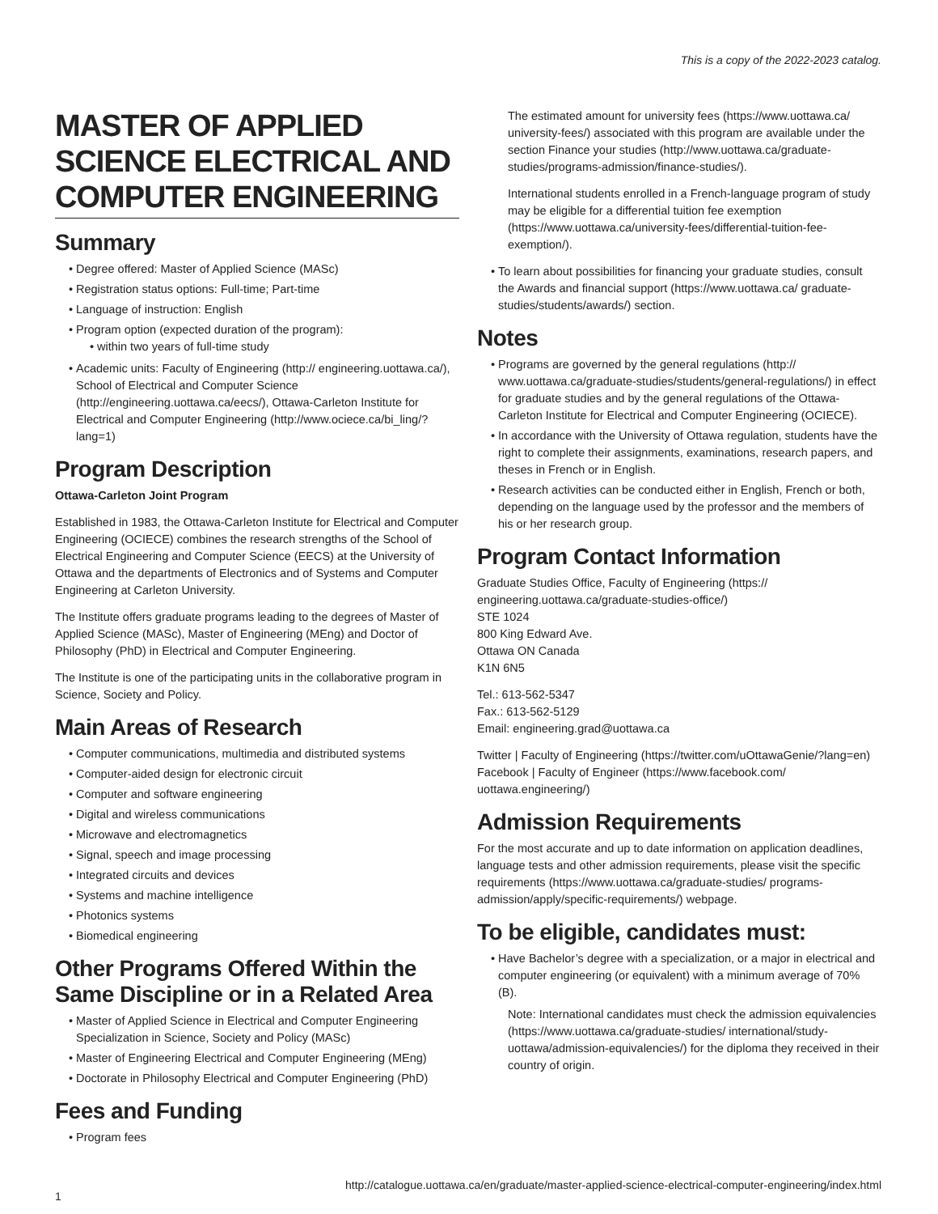This is a copy of the 2022-2023 catalog.
MASTER OF APPLIED SCIENCE ELECTRICAL AND COMPUTER ENGINEERING
Summary
Degree offered: Master of Applied Science (MASc)
Registration status options: Full-time; Part-time
Language of instruction: English
Program option (expected duration of the program):
within two years of full-time study
Academic units: Faculty of Engineering (http:// engineering.uottawa.ca/), School of Electrical and Computer Science (http://engineering.uottawa.ca/eecs/), Ottawa-Carleton Institute for Electrical and Computer Engineering (http://www.ociece.ca/bi_ling/?lang=1)
Program Description
Ottawa-Carleton Joint Program
Established in 1983, the Ottawa-Carleton Institute for Electrical and Computer Engineering (OCIECE) combines the research strengths of the School of Electrical Engineering and Computer Science (EECS) at the University of Ottawa and the departments of Electronics and of Systems and Computer Engineering at Carleton University.
The Institute offers graduate programs leading to the degrees of Master of Applied Science (MASc), Master of Engineering (MEng) and Doctor of Philosophy (PhD) in Electrical and Computer Engineering.
The Institute is one of the participating units in the collaborative program in Science, Society and Policy.
Main Areas of Research
Computer communications, multimedia and distributed systems
Computer-aided design for electronic circuit
Computer and software engineering
Digital and wireless communications
Microwave and electromagnetics
Signal, speech and image processing
Integrated circuits and devices
Systems and machine intelligence
Photonics systems
Biomedical engineering
Other Programs Offered Within the Same Discipline or in a Related Area
Master of Applied Science in Electrical and Computer Engineering Specialization in Science, Society and Policy (MASc)
Master of Engineering Electrical and Computer Engineering (MEng)
Doctorate in Philosophy Electrical and Computer Engineering (PhD)
Fees and Funding
Program fees
The estimated amount for university fees (https://www.uottawa.ca/ university-fees/) associated with this program are available under the section Finance your studies (http://www.uottawa.ca/graduate-studies/programs-admission/finance-studies/).
International students enrolled in a French-language program of study may be eligible for a differential tuition fee exemption (https://www.uottawa.ca/university-fees/differential-tuition-fee-exemption/).
To learn about possibilities for financing your graduate studies, consult the Awards and financial support (https://www.uottawa.ca/ graduate-studies/students/awards/) section.
Notes
Programs are governed by the general regulations (http:// www.uottawa.ca/graduate-studies/students/general-regulations/) in effect for graduate studies and by the general regulations of the Ottawa-Carleton Institute for Electrical and Computer Engineering (OCIECE).
In accordance with the University of Ottawa regulation, students have the right to complete their assignments, examinations, research papers, and theses in French or in English.
Research activities can be conducted either in English, French or both, depending on the language used by the professor and the members of his or her research group.
Program Contact Information
Graduate Studies Office, Faculty of Engineering (https:// engineering.uottawa.ca/graduate-studies-office/)
STE 1024
800 King Edward Ave.
Ottawa ON Canada
K1N 6N5
Tel.: 613-562-5347
Fax.: 613-562-5129
Email: engineering.grad@uottawa.ca
Twitter | Faculty of Engineering (https://twitter.com/uOttawaGenie/?lang=en)
Facebook | Faculty of Engineer (https://www.facebook.com/ uottawa.engineering/)
Admission Requirements
For the most accurate and up to date information on application deadlines, language tests and other admission requirements, please visit the specific requirements (https://www.uottawa.ca/graduate-studies/ programs-admission/apply/specific-requirements/) webpage.
To be eligible, candidates must:
Have Bachelor’s degree with a specialization, or a major in electrical and computer engineering (or equivalent) with a minimum average of 70% (B).
Note: International candidates must check the admission equivalencies (https://www.uottawa.ca/graduate-studies/ international/study-uottawa/admission-equivalencies/) for the diploma they received in their country of origin.
http://catalogue.uottawa.ca/en/graduate/master-applied-science-electrical-computer-engineering/index.html
1